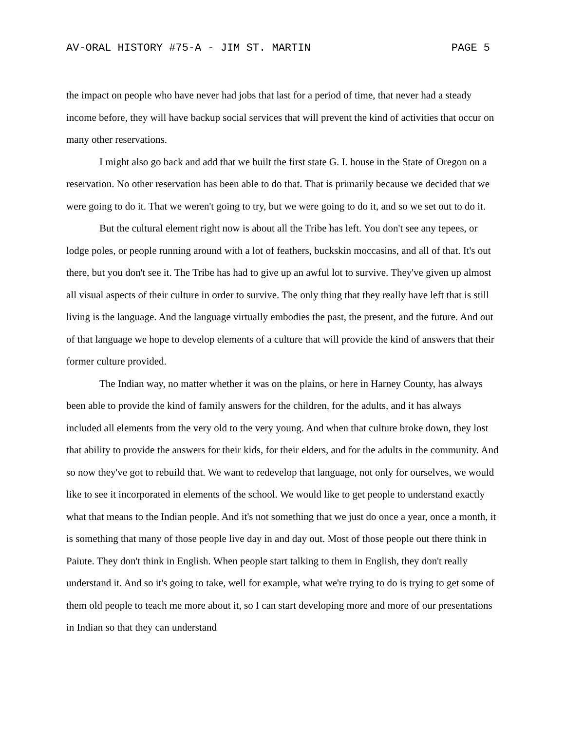AV-ORAL HISTORY #75-A - JIM ST. MARTIN PAGE 5
the impact on people who have never had jobs that last for a period of time, that never had a steady income before, they will have backup social services that will prevent the kind of activities that occur on many other reservations.
I might also go back and add that we built the first state G. I. house in the State of Oregon on a reservation. No other reservation has been able to do that. That is primarily because we decided that we were going to do it. That we weren't going to try, but we were going to do it, and so we set out to do it.
But the cultural element right now is about all the Tribe has left. You don't see any tepees, or lodge poles, or people running around with a lot of feathers, buckskin moccasins, and all of that. It's out there, but you don't see it. The Tribe has had to give up an awful lot to survive. They've given up almost all visual aspects of their culture in order to survive. The only thing that they really have left that is still living is the language. And the language virtually embodies the past, the present, and the future. And out of that language we hope to develop elements of a culture that will provide the kind of answers that their former culture provided.
The Indian way, no matter whether it was on the plains, or here in Harney County, has always been able to provide the kind of family answers for the children, for the adults, and it has always included all elements from the very old to the very young. And when that culture broke down, they lost that ability to provide the answers for their kids, for their elders, and for the adults in the community. And so now they've got to rebuild that. We want to redevelop that language, not only for ourselves, we would like to see it incorporated in elements of the school. We would like to get people to understand exactly what that means to the Indian people. And it's not something that we just do once a year, once a month, it is something that many of those people live day in and day out. Most of those people out there think in Paiute. They don't think in English. When people start talking to them in English, they don't really understand it. And so it's going to take, well for example, what we're trying to do is trying to get some of them old people to teach me more about it, so I can start developing more and more of our presentations in Indian so that they can understand